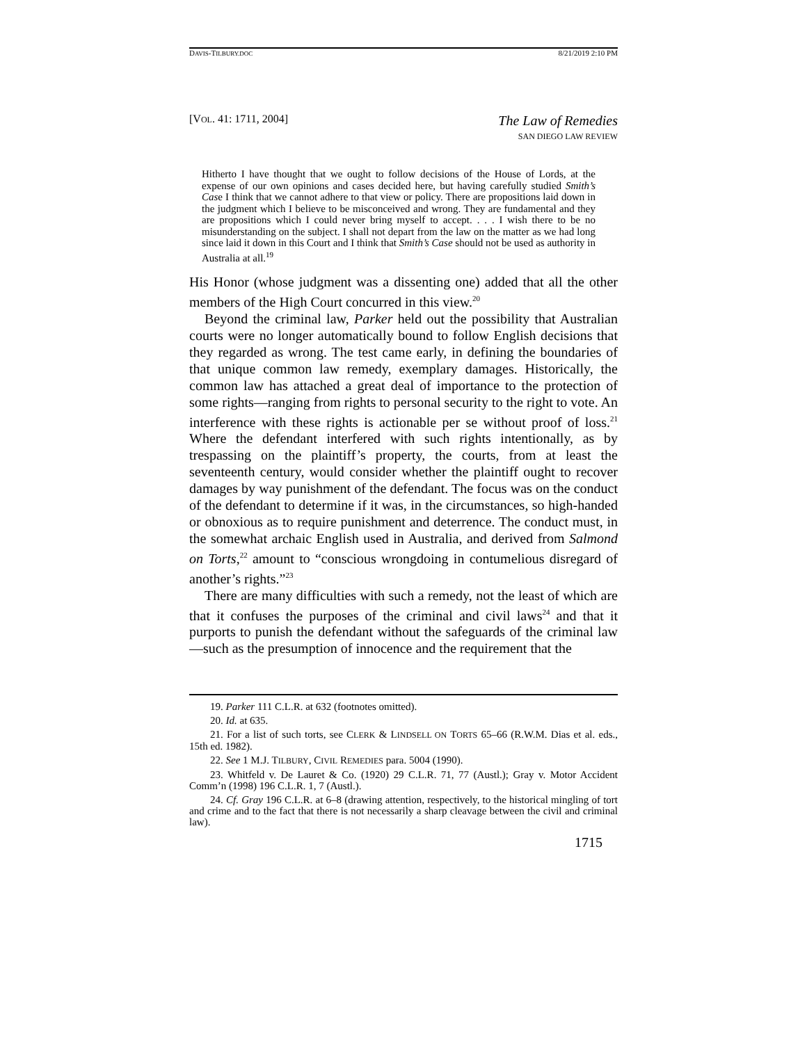DAVIS-TILBURY.DOC 8/21/2019 2:10 PM
[VOL. 41: 1711, 2004]
The Law of Remedies
SAN DIEGO LAW REVIEW
Hitherto I have thought that we ought to follow decisions of the House of Lords, at the expense of our own opinions and cases decided here, but having carefully studied Smith’s Case I think that we cannot adhere to that view or policy. There are propositions laid down in the judgment which I believe to be misconceived and wrong. They are fundamental and they are propositions which I could never bring myself to accept. . . . I wish there to be no misunderstanding on the subject. I shall not depart from the law on the matter as we had long since laid it down in this Court and I think that Smith’s Case should not be used as authority in Australia at all.<sup>19</sup>
His Honor (whose judgment was a dissenting one) added that all the other members of the High Court concurred in this view.<sup>20</sup>
Beyond the criminal law, Parker held out the possibility that Australian courts were no longer automatically bound to follow English decisions that they regarded as wrong. The test came early, in defining the boundaries of that unique common law remedy, exemplary damages. Historically, the common law has attached a great deal of importance to the protection of some rights—ranging from rights to personal security to the right to vote. An interference with these rights is actionable per se without proof of loss.<sup>21</sup> Where the defendant interfered with such rights intentionally, as by trespassing on the plaintiff’s property, the courts, from at least the seventeenth century, would consider whether the plaintiff ought to recover damages by way punishment of the defendant. The focus was on the conduct of the defendant to determine if it was, in the circumstances, so high-handed or obnoxious as to require punishment and deterrence. The conduct must, in the somewhat archaic English used in Australia, and derived from Salmond on Torts,<sup>22</sup> amount to “conscious wrongdoing in contumelious disregard of another’s rights.”<sup>23</sup>
There are many difficulties with such a remedy, not the least of which are that it confuses the purposes of the criminal and civil laws<sup>24</sup> and that it purports to punish the defendant without the safeguards of the criminal law—such as the presumption of innocence and the requirement that the
19. Parker 111 C.L.R. at 632 (footnotes omitted).
20. Id. at 635.
21. For a list of such torts, see CLERK & LINDSELL ON TORTS 65–66 (R.W.M. Dias et al. eds., 15th ed. 1982).
22. See 1 M.J. TILBURY, CIVIL REMEDIES para. 5004 (1990).
23. Whitfeld v. De Lauret & Co. (1920) 29 C.L.R. 71, 77 (Austl.); Gray v. Motor Accident Comm’n (1998) 196 C.L.R. 1, 7 (Austl.).
24. Cf. Gray 196 C.L.R. at 6–8 (drawing attention, respectively, to the historical mingling of tort and crime and to the fact that there is not necessarily a sharp cleavage between the civil and criminal law).
1715